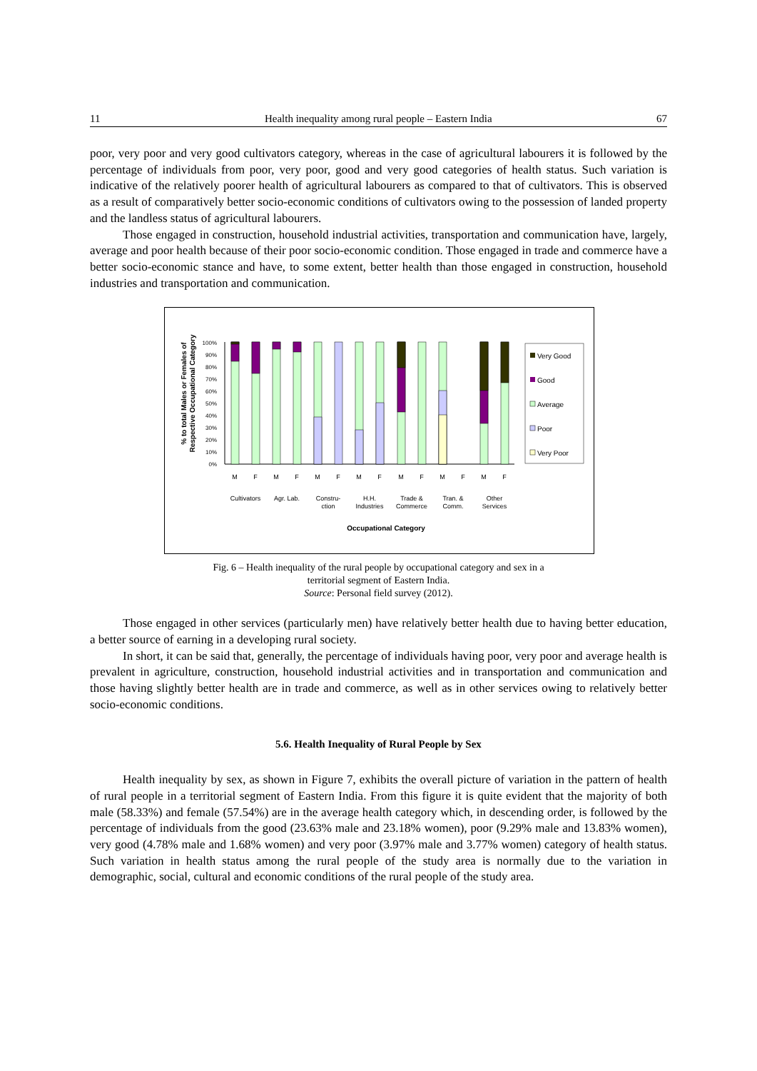11 Health inequality among rural people – Eastern India 67
poor, very poor and very good cultivators category, whereas in the case of agricultural labourers it is followed by the percentage of individuals from poor, very poor, good and very good categories of health status. Such variation is indicative of the relatively poorer health of agricultural labourers as compared to that of cultivators. This is observed as a result of comparatively better socio-economic conditions of cultivators owing to the possession of landed property and the landless status of agricultural labourers.
Those engaged in construction, household industrial activities, transportation and communication have, largely, average and poor health because of their poor socio-economic condition. Those engaged in trade and commerce have a better socio-economic stance and have, to some extent, better health than those engaged in construction, household industries and transportation and communication.
% to total Males or Females of
Respective Occupational Category
100%
90%
80%
70%
60%
50%
40%
30%
20%
10%
0%
M
F
M
F
M
F
M
F
M
F
M
F
M
F
Cultivators
Agr. Lab.
Constru-
ction
H.H.
Industries
Trade &
Commerce
Tran. &
Comm.
Other
Services
Occupational Category
Very Good
Good
Average
Poor
Very Poor
Fig. 6 – Health inequality of the rural people by occupational category and sex in a
territorial segment of Eastern India.
Source: Personal field survey (2012).
Those engaged in other services (particularly men) have relatively better health due to having better education, a better source of earning in a developing rural society.
In short, it can be said that, generally, the percentage of individuals having poor, very poor and average health is prevalent in agriculture, construction, household industrial activities and in transportation and communication and those having slightly better health are in trade and commerce, as well as in other services owing to relatively better socio-economic conditions.
5.6. Health Inequality of Rural People by Sex
Health inequality by sex, as shown in Figure 7, exhibits the overall picture of variation in the pattern of health of rural people in a territorial segment of Eastern India. From this figure it is quite evident that the majority of both male (58.33%) and female (57.54%) are in the average health category which, in descending order, is followed by the percentage of individuals from the good (23.63% male and 23.18% women), poor (9.29% male and 13.83% women), very good (4.78% male and 1.68% women) and very poor (3.97% male and 3.77% women) category of health status. Such variation in health status among the rural people of the study area is normally due to the variation in demographic, social, cultural and economic conditions of the rural people of the study area.